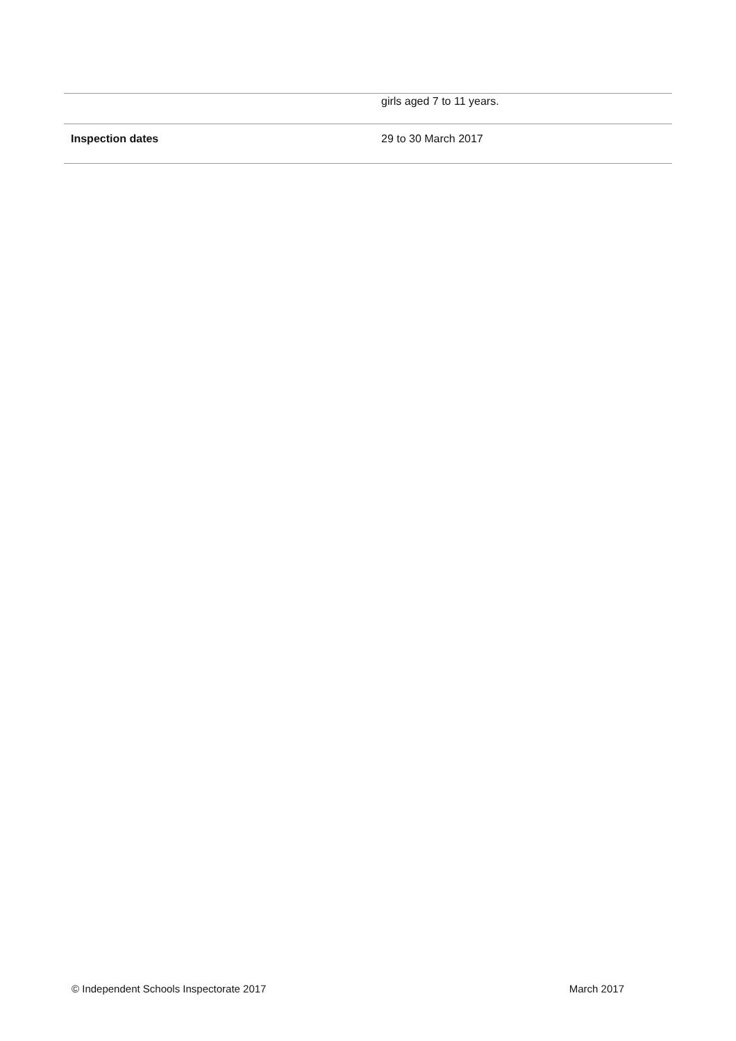| | girls aged 7 to 11 years. |
| Inspection dates | 29 to 30 March 2017 |
© Independent Schools Inspectorate 2017 March 2017